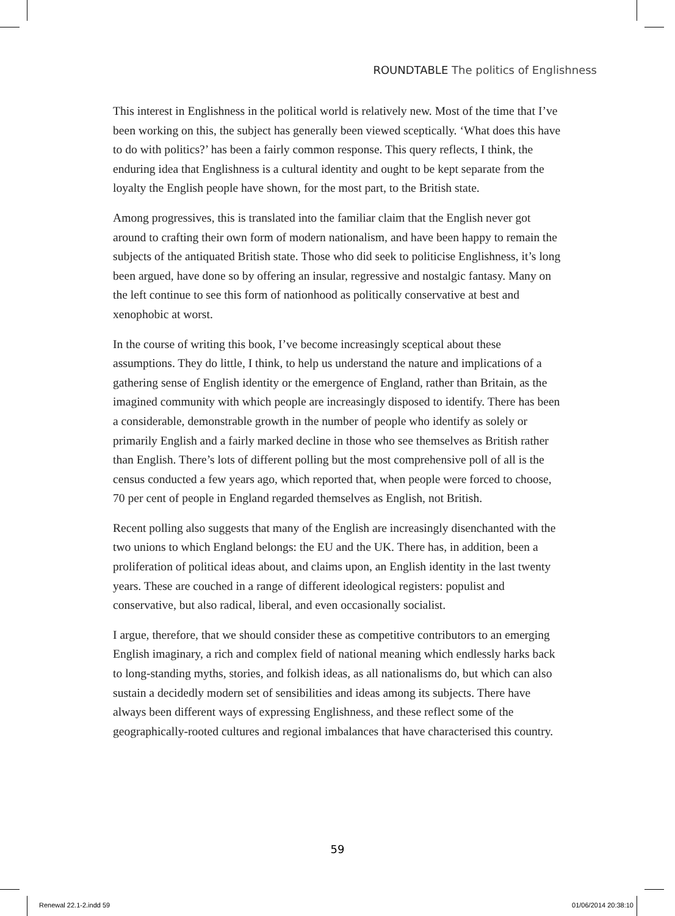ROUNDTABLE The politics of Englishness
This interest in Englishness in the political world is relatively new. Most of the time that I’ve been working on this, the subject has generally been viewed sceptically. ‘What does this have to do with politics?’ has been a fairly common response. This query reflects, I think, the enduring idea that Englishness is a cultural identity and ought to be kept separate from the loyalty the English people have shown, for the most part, to the British state.
Among progressives, this is translated into the familiar claim that the English never got around to crafting their own form of modern nationalism, and have been happy to remain the subjects of the antiquated British state. Those who did seek to politicise Englishness, it’s long been argued, have done so by offering an insular, regressive and nostalgic fantasy. Many on the left continue to see this form of nationhood as politically conservative at best and xenophobic at worst.
In the course of writing this book, I’ve become increasingly sceptical about these assumptions. They do little, I think, to help us understand the nature and implications of a gathering sense of English identity or the emergence of England, rather than Britain, as the imagined community with which people are increasingly disposed to identify. There has been a considerable, demonstrable growth in the number of people who identify as solely or primarily English and a fairly marked decline in those who see themselves as British rather than English. There’s lots of different polling but the most comprehensive poll of all is the census conducted a few years ago, which reported that, when people were forced to choose, 70 per cent of people in England regarded themselves as English, not British.
Recent polling also suggests that many of the English are increasingly disenchanted with the two unions to which England belongs: the EU and the UK. There has, in addition, been a proliferation of political ideas about, and claims upon, an English identity in the last twenty years. These are couched in a range of different ideological registers: populist and conservative, but also radical, liberal, and even occasionally socialist.
I argue, therefore, that we should consider these as competitive contributors to an emerging English imaginary, a rich and complex field of national meaning which endlessly harks back to long-standing myths, stories, and folkish ideas, as all nationalisms do, but which can also sustain a decidedly modern set of sensibilities and ideas among its subjects. There have always been different ways of expressing Englishness, and these reflect some of the geographically-rooted cultures and regional imbalances that have characterised this country.
59
Renewal 22.1-2.indd 59 01/06/2014 20:38:10